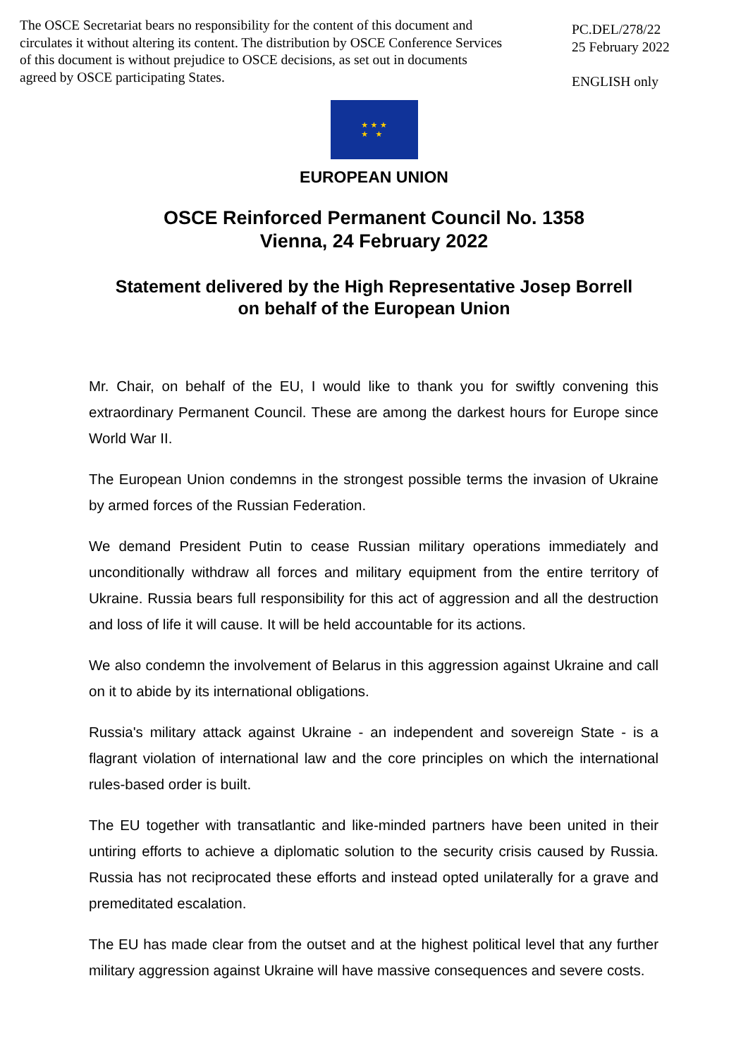The OSCE Secretariat bears no responsibility for the content of this document and circulates it without altering its content. The distribution by OSCE Conference Services of this document is without prejudice to OSCE decisions, as set out in documents agreed by OSCE participating States.
PC.DEL/278/22
25 February 2022
ENGLISH only
★ ★ ★
★ ★
EUROPEAN UNION
OSCE Reinforced Permanent Council No. 1358
Vienna, 24 February 2022
Statement delivered by the High Representative Josep Borrell
on behalf of the European Union
Mr. Chair, on behalf of the EU, I would like to thank you for swiftly convening this extraordinary Permanent Council. These are among the darkest hours for Europe since World War II.
The European Union condemns in the strongest possible terms the invasion of Ukraine by armed forces of the Russian Federation.
We demand President Putin to cease Russian military operations immediately and unconditionally withdraw all forces and military equipment from the entire territory of Ukraine. Russia bears full responsibility for this act of aggression and all the destruction and loss of life it will cause. It will be held accountable for its actions.
We also condemn the involvement of Belarus in this aggression against Ukraine and call on it to abide by its international obligations.
Russia's military attack against Ukraine - an independent and sovereign State - is a flagrant violation of international law and the core principles on which the international rules-based order is built.
The EU together with transatlantic and like-minded partners have been united in their untiring efforts to achieve a diplomatic solution to the security crisis caused by Russia. Russia has not reciprocated these efforts and instead opted unilaterally for a grave and premeditated escalation.
The EU has made clear from the outset and at the highest political level that any further military aggression against Ukraine will have massive consequences and severe costs.